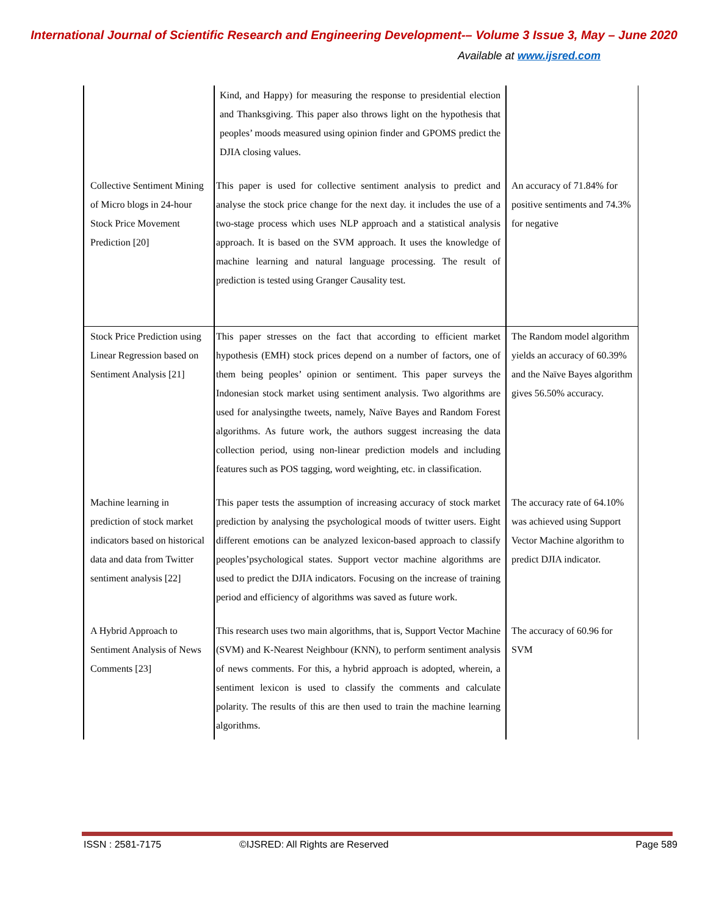International Journal of Scientific Research and Engineering Development-– Volume 3 Issue 3, May – June 2020
Available at www.ijsred.com
| | Kind, and Happy) for measuring the response to presidential election and Thanksgiving. This paper also throws light on the hypothesis that peoples’ moods measured using opinion finder and GPOMS predict the DJIA closing values. | |
| Collective Sentiment Mining of Micro blogs in 24-hour Stock Price Movement Prediction [20] | This paper is used for collective sentiment analysis to predict and analyse the stock price change for the next day. it includes the use of a two-stage process which uses NLP approach and a statistical analysis approach. It is based on the SVM approach. It uses the knowledge of machine learning and natural language processing. The result of prediction is tested using Granger Causality test. | An accuracy of 71.84% for positive sentiments and 74.3% for negative |
| Stock Price Prediction using Linear Regression based on Sentiment Analysis [21] | This paper stresses on the fact that according to efficient market hypothesis (EMH) stock prices depend on a number of factors, one of them being peoples’ opinion or sentiment. This paper surveys the Indonesian stock market using sentiment analysis. Two algorithms are used for analysingthe tweets, namely, Naïve Bayes and Random Forest algorithms. As future work, the authors suggest increasing the data collection period, using non-linear prediction models and including features such as POS tagging, word weighting, etc. in classification. | The Random model algorithm yields an accuracy of 60.39% and the Naïve Bayes algorithm gives 56.50% accuracy. |
| Machine learning in prediction of stock market indicators based on historical data and data from Twitter sentiment analysis [22] | This paper tests the assumption of increasing accuracy of stock market prediction by analysing the psychological moods of twitter users. Eight different emotions can be analyzed lexicon-based approach to classify peoples’psychological states. Support vector machine algorithms are used to predict the DJIA indicators. Focusing on the increase of training period and efficiency of algorithms was saved as future work. | The accuracy rate of 64.10% was achieved using Support Vector Machine algorithm to predict DJIA indicator. |
| A Hybrid Approach to Sentiment Analysis of News Comments [23] | This research uses two main algorithms, that is, Support Vector Machine (SVM) and K-Nearest Neighbour (KNN), to perform sentiment analysis of news comments. For this, a hybrid approach is adopted, wherein, a sentiment lexicon is used to classify the comments and calculate polarity. The results of this are then used to train the machine learning algorithms. | The accuracy of 60.96 for SVM |
ISSN : 2581-7175 ©IJSRED: All Rights are Reserved Page 589